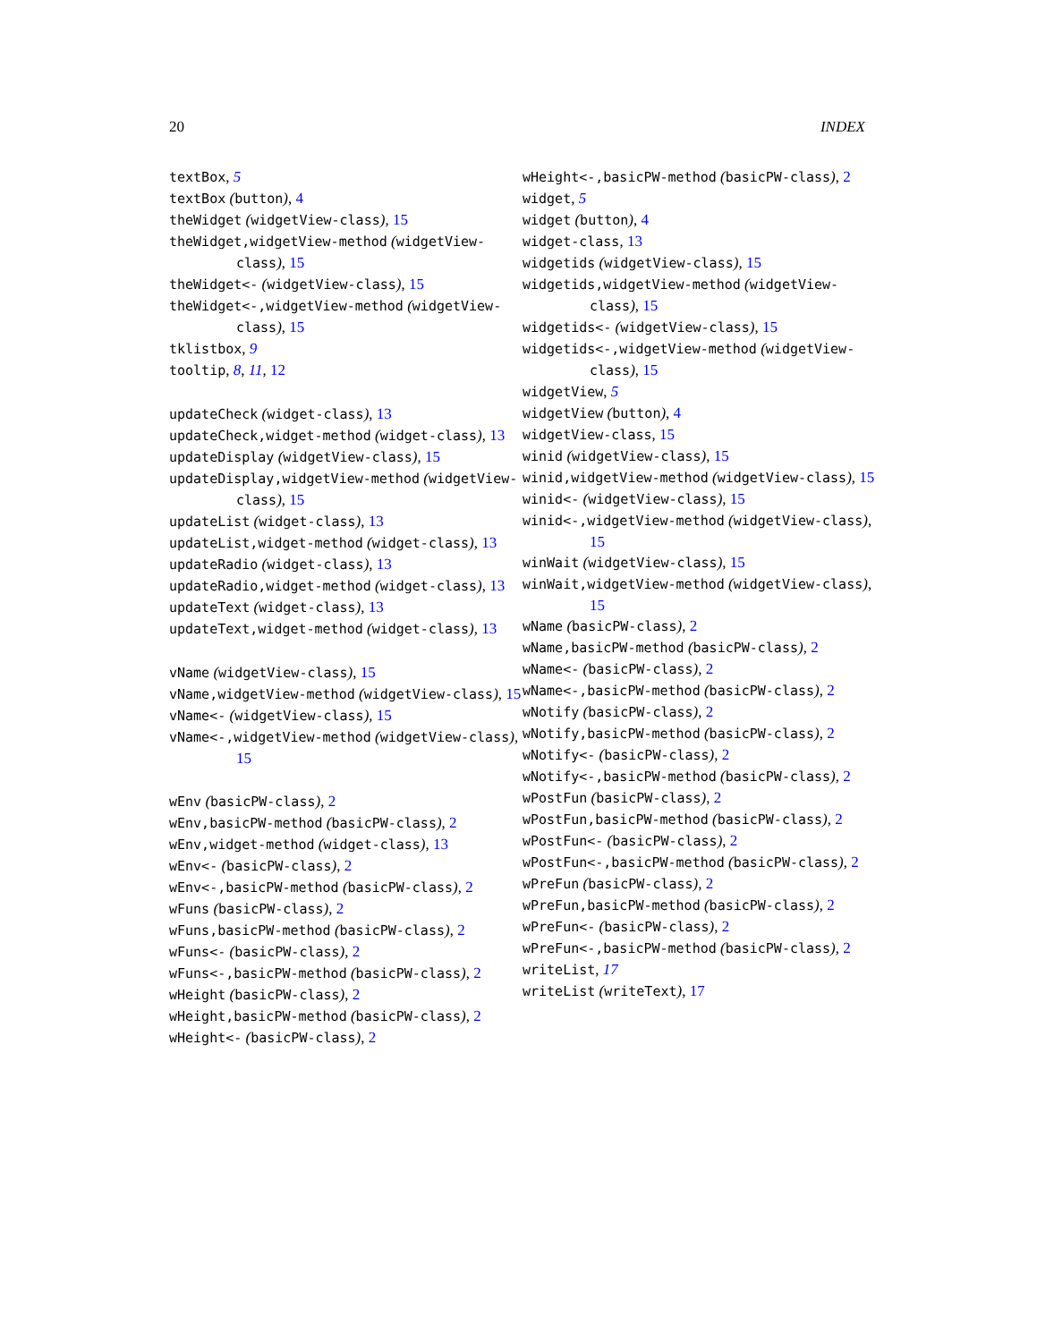20 INDEX
textBox, 5
textBox (button), 4
theWidget (widgetView-class), 15
theWidget,widgetView-method (widgetView-class), 15
theWidget<- (widgetView-class), 15
theWidget<-,widgetView-method (widgetView-class), 15
tklistbox, 9
tooltip, 8, 11, 12
updateCheck (widget-class), 13
updateCheck,widget-method (widget-class), 13
updateDisplay (widgetView-class), 15
updateDisplay,widgetView-method (widgetView-class), 15
updateList (widget-class), 13
updateList,widget-method (widget-class), 13
updateRadio (widget-class), 13
updateRadio,widget-method (widget-class), 13
updateText (widget-class), 13
updateText,widget-method (widget-class), 13
vName (widgetView-class), 15
vName,widgetView-method (widgetView-class), 15
vName<- (widgetView-class), 15
vName<-,widgetView-method (widgetView-class), 15
wEnv (basicPW-class), 2
wEnv,basicPW-method (basicPW-class), 2
wEnv,widget-method (widget-class), 13
wEnv<- (basicPW-class), 2
wEnv<-,basicPW-method (basicPW-class), 2
wFuns (basicPW-class), 2
wFuns,basicPW-method (basicPW-class), 2
wFuns<- (basicPW-class), 2
wFuns<-,basicPW-method (basicPW-class), 2
wHeight (basicPW-class), 2
wHeight,basicPW-method (basicPW-class), 2
wHeight<- (basicPW-class), 2
wHeight<-,basicPW-method (basicPW-class), 2
widget, 5
widget (button), 4
widget-class, 13
widgetids (widgetView-class), 15
widgetids,widgetView-method (widgetView-class), 15
widgetids<- (widgetView-class), 15
widgetids<-,widgetView-method (widgetView-class), 15
widgetView, 5
widgetView (button), 4
widgetView-class, 15
winid (widgetView-class), 15
winid,widgetView-method (widgetView-class), 15
winid<- (widgetView-class), 15
winid<-,widgetView-method (widgetView-class), 15
winWait (widgetView-class), 15
winWait,widgetView-method (widgetView-class), 15
wName (basicPW-class), 2
wName,basicPW-method (basicPW-class), 2
wName<- (basicPW-class), 2
wName<-,basicPW-method (basicPW-class), 2
wNotify (basicPW-class), 2
wNotify,basicPW-method (basicPW-class), 2
wNotify<- (basicPW-class), 2
wNotify<-,basicPW-method (basicPW-class), 2
wPostFun (basicPW-class), 2
wPostFun,basicPW-method (basicPW-class), 2
wPostFun<- (basicPW-class), 2
wPostFun<-,basicPW-method (basicPW-class), 2
wPreFun (basicPW-class), 2
wPreFun,basicPW-method (basicPW-class), 2
wPreFun<- (basicPW-class), 2
wPreFun<-,basicPW-method (basicPW-class), 2
writeList, 17
writeList (writeText), 17